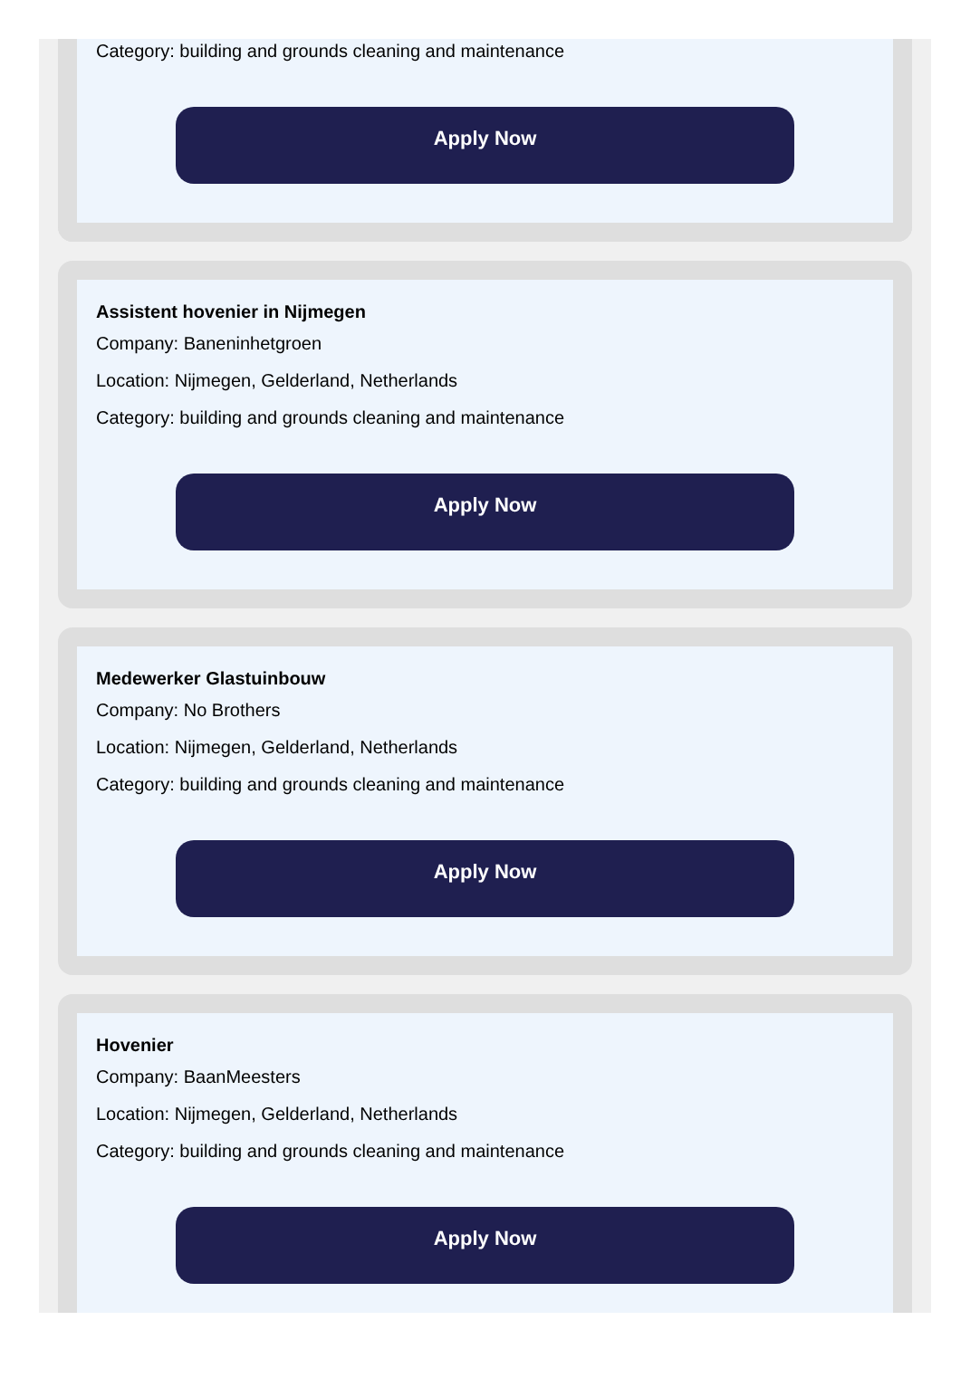Category: building and grounds cleaning and maintenance
Apply Now
Assistent hovenier in Nijmegen
Company: Baneninhetgroen
Location: Nijmegen, Gelderland, Netherlands
Category: building and grounds cleaning and maintenance
Apply Now
Medewerker Glastuinbouw
Company: No Brothers
Location: Nijmegen, Gelderland, Netherlands
Category: building and grounds cleaning and maintenance
Apply Now
Hovenier
Company: BaanMeesters
Location: Nijmegen, Gelderland, Netherlands
Category: building and grounds cleaning and maintenance
Apply Now